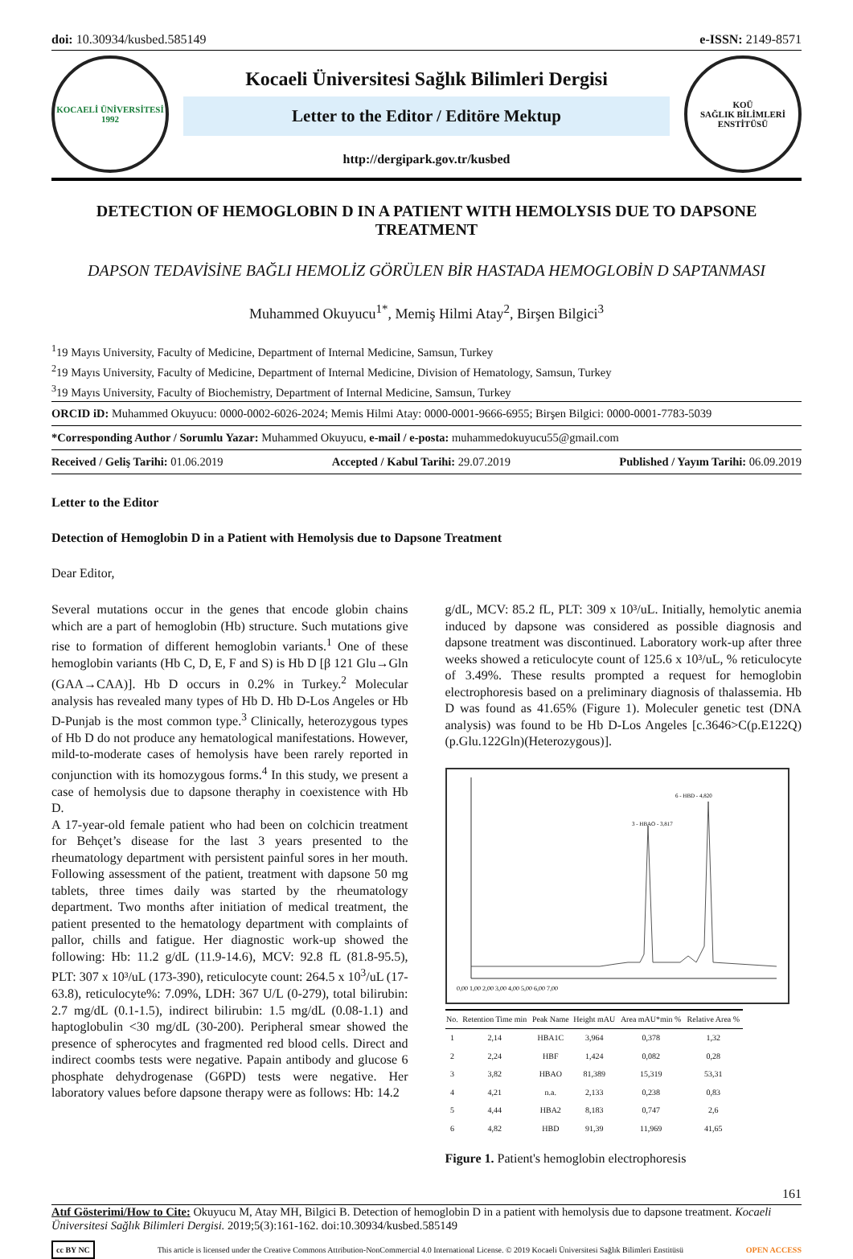doi: 10.30934/kusbed.585149 e-ISSN: 2149-8571
KOCAELİ ÜNİVERSİTESİ
1992
Kocaeli Üniversitesi Sağlık Bilimleri Dergisi
Letter to the Editor / Editöre Mektup
http://dergipark.gov.tr/kusbed
KOÜ
SAĞLIK BİLİMLERİ ENSTİTÜSÜ
DETECTION OF HEMOGLOBIN D IN A PATIENT WITH HEMOLYSIS DUE TO DAPSONE TREATMENT
DAPSON TEDAVİSİNE BAĞLI HEMOLİZ GÖRÜLEN BİR HASTADA HEMOGLOBİN D SAPTANMASI
Muhammed Okuyucu<sup>1*</sup>, Memiş Hilmi Atay<sup>2</sup>, Birşen Bilgici<sup>3</sup>
<sup>1</sup> 19 Mayıs University, Faculty of Medicine, Department of Internal Medicine, Samsun, Turkey
<sup>2</sup> 19 Mayıs University, Faculty of Medicine, Department of Internal Medicine, Division of Hematology, Samsun, Turkey
<sup>3</sup> 19 Mayıs University, Faculty of Biochemistry, Department of Internal Medicine, Samsun, Turkey
ORCID iD: Muhammed Okuyucu: 0000-0002-6026-2024; Memis Hilmi Atay: 0000-0001-9666-6955; Birşen Bilgici: 0000-0001-7783-5039
*Corresponding Author / Sorumlu Yazar: Muhammed Okuyucu, e-mail / e-posta: muhammedokuyucu55@gmail.com
Received / Geliş Tarihi: 01.06.2019 Accepted / Kabul Tarihi: 29.07.2019 Published / Yayım Tarihi: 06.09.2019
Letter to the Editor
Detection of Hemoglobin D in a Patient with Hemolysis due to Dapsone Treatment
Dear Editor,
Several mutations occur in the genes that encode globin chains which are a part of hemoglobin (Hb) structure. Such mutations give rise to formation of different hemoglobin variants.<sup>1</sup> One of these hemoglobin variants (Hb C, D, E, F and S) is Hb D [β 121 Glu→Gln (GAA→CAA)]. Hb D occurs in 0.2% in Turkey.<sup>2</sup> Molecular analysis has revealed many types of Hb D. Hb D-Los Angeles or Hb D-Punjab is the most common type.<sup>3</sup> Clinically, heterozygous types of Hb D do not produce any hematological manifestations. However, mild-to-moderate cases of hemolysis have been rarely reported in conjunction with its homozygous forms.<sup>4</sup> In this study, we present a case of hemolysis due to dapsone theraphy in coexistence with Hb D.
A 17-year-old female patient who had been on colchicin treatment for Behçet’s disease for the last 3 years presented to the rheumatology department with persistent painful sores in her mouth. Following assessment of the patient, treatment with dapsone 50 mg tablets, three times daily was started by the rheumatology department. Two months after initiation of medical treatment, the patient presented to the hematology department with complaints of pallor, chills and fatigue. Her diagnostic work-up showed the following: Hb: 11.2 g/dL (11.9-14.6), MCV: 92.8 fL (81.8-95.5), PLT: 307 x 10³/uL (173-390), reticulocyte count: 264.5 x 10<sup>3</sup>/uL (17-63.8), reticulocyte%: 7.09%, LDH: 367 U/L (0-279), total bilirubin: 2.7 mg/dL (0.1-1.5), indirect bilirubin: 1.5 mg/dL (0.08-1.1) and haptoglobulin <30 mg/dL (30-200). Peripheral smear showed the presence of spherocytes and fragmented red blood cells. Direct and indirect coombs tests were negative. Papain antibody and glucose 6 phosphate dehydrogenase (G6PD) tests were negative. Her laboratory values before dapsone therapy were as follows: Hb: 14.2
g/dL, MCV: 85.2 fL, PLT: 309 x 10³/uL. Initially, hemolytic anemia induced by dapsone was considered as possible diagnosis and dapsone treatment was discontinued. Laboratory work-up after three weeks showed a reticulocyte count of 125.6 x 10³/uL, % reticulocyte of 3.49%. These results prompted a request for hemoglobin electrophoresis based on a preliminary diagnosis of thalassemia. Hb D was found as 41.65% (Figure 1). Moleculer genetic test (DNA analysis) was found to be Hb D-Los Angeles [c.3646>C(p.E122Q)(p.Glu.122Gln)(Heterozygous)].
6 - HBD - 4,820
3 - HBAO - 3,817
0,00 1,00 2,00 3,00 4,00 5,00 6,00 7,00
| No. | Retention Time min | Peak Name | Height mAU | Area mAU*min % | Relative Area % |
| --- | --- | --- | --- | --- | --- |
| 1 | 2,14 | HBA1C | 3,964 | 0,378 | 1,32 |
| 2 | 2,24 | HBF | 1,424 | 0,082 | 0,28 |
| 3 | 3,82 | HBAO | 81,389 | 15,319 | 53,31 |
| 4 | 4,21 | n.a. | 2,133 | 0,238 | 0,83 |
| 5 | 4,44 | HBA2 | 8,183 | 0,747 | 2,6 |
| 6 | 4,82 | HBD | 91,39 | 11,969 | 41,65 |
Figure 1. Patient's hemoglobin electrophoresis
161
Atıf Gösterimi/How to Cite: Okuyucu M, Atay MH, Bilgici B. Detection of hemoglobin D in a patient with hemolysis due to dapsone treatment. Kocaeli Üniversitesi Sağlık Bilimleri Dergisi. 2019;5(3):161-162. doi:10.30934/kusbed.585149
cc BY NC This article is licensed under the Creative Commons Attribution-NonCommercial 4.0 International License. © 2019 Kocaeli Üniversitesi Sağlık Bilimleri Enstitüsü OPEN ACCESS